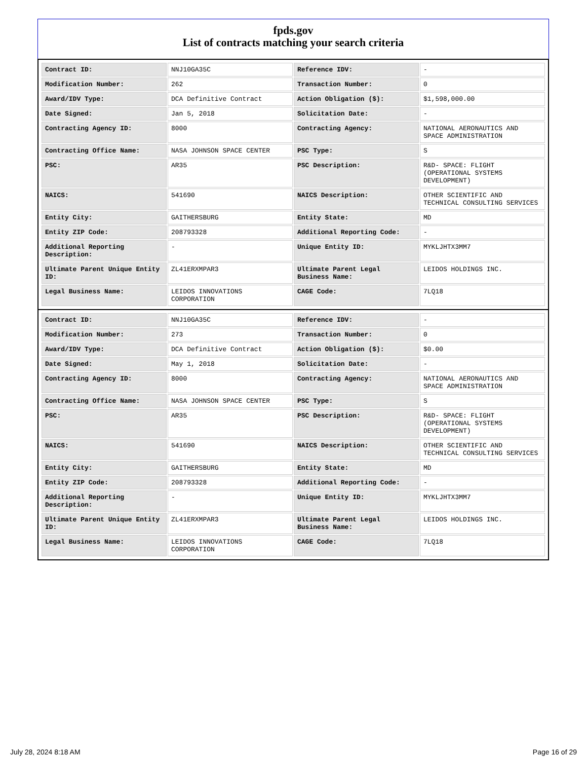fpds.gov
List of contracts matching your search criteria
| Contract ID: | NNJ10GA35C | Reference IDV: | - |
| Modification Number: | 262 | Transaction Number: | 0 |
| Award/IDV Type: | DCA Definitive Contract | Action Obligation ($): | $1,598,000.00 |
| Date Signed: | Jan 5, 2018 | Solicitation Date: | - |
| Contracting Agency ID: | 8000 | Contracting Agency: | NATIONAL AERONAUTICS AND SPACE ADMINISTRATION |
| Contracting Office Name: | NASA JOHNSON SPACE CENTER | PSC Type: | S |
| PSC: | AR35 | PSC Description: | R&D- SPACE: FLIGHT (OPERATIONAL SYSTEMS DEVELOPMENT) |
| NAICS: | 541690 | NAICS Description: | OTHER SCIENTIFIC AND TECHNICAL CONSULTING SERVICES |
| Entity City: | GAITHERSBURG | Entity State: | MD |
| Entity ZIP Code: | 208793328 | Additional Reporting Code: | - |
| Additional Reporting Description: | - | Unique Entity ID: | MYKLJHTX3MM7 |
| Ultimate Parent Unique Entity ID: | ZL41ERXMPAR3 | Ultimate Parent Legal Business Name: | LEIDOS HOLDINGS INC. |
| Legal Business Name: | LEIDOS INNOVATIONS CORPORATION | CAGE Code: | 7LQ18 |
| Contract ID: | NNJ10GA35C | Reference IDV: | - |
| Modification Number: | 273 | Transaction Number: | 0 |
| Award/IDV Type: | DCA Definitive Contract | Action Obligation ($): | $0.00 |
| Date Signed: | May 1, 2018 | Solicitation Date: | - |
| Contracting Agency ID: | 8000 | Contracting Agency: | NATIONAL AERONAUTICS AND SPACE ADMINISTRATION |
| Contracting Office Name: | NASA JOHNSON SPACE CENTER | PSC Type: | S |
| PSC: | AR35 | PSC Description: | R&D- SPACE: FLIGHT (OPERATIONAL SYSTEMS DEVELOPMENT) |
| NAICS: | 541690 | NAICS Description: | OTHER SCIENTIFIC AND TECHNICAL CONSULTING SERVICES |
| Entity City: | GAITHERSBURG | Entity State: | MD |
| Entity ZIP Code: | 208793328 | Additional Reporting Code: | - |
| Additional Reporting Description: | - | Unique Entity ID: | MYKLJHTX3MM7 |
| Ultimate Parent Unique Entity ID: | ZL41ERXMPAR3 | Ultimate Parent Legal Business Name: | LEIDOS HOLDINGS INC. |
| Legal Business Name: | LEIDOS INNOVATIONS CORPORATION | CAGE Code: | 7LQ18 |
July 28, 2024 8:18 AM Page 16 of 29